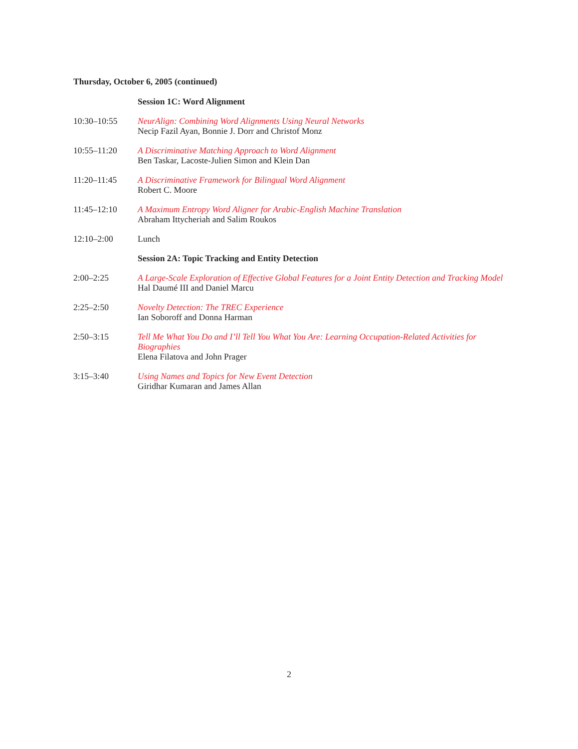Thursday, October 6, 2005 (continued)
Session 1C: Word Alignment
10:30–10:55 NeurAlign: Combining Word Alignments Using Neural Networks
Necip Fazil Ayan, Bonnie J. Dorr and Christof Monz
10:55–11:20 A Discriminative Matching Approach to Word Alignment
Ben Taskar, Lacoste-Julien Simon and Klein Dan
11:20–11:45 A Discriminative Framework for Bilingual Word Alignment
Robert C. Moore
11:45–12:10 A Maximum Entropy Word Aligner for Arabic-English Machine Translation
Abraham Ittycheriah and Salim Roukos
12:10–2:00 Lunch
Session 2A: Topic Tracking and Entity Detection
2:00–2:25 A Large-Scale Exploration of Effective Global Features for a Joint Entity Detection and Tracking Model
Hal Daumé III and Daniel Marcu
2:25–2:50 Novelty Detection: The TREC Experience
Ian Soboroff and Donna Harman
2:50–3:15 Tell Me What You Do and I’ll Tell You What You Are: Learning Occupation-Related Activities for Biographies
Elena Filatova and John Prager
3:15–3:40 Using Names and Topics for New Event Detection
Giridhar Kumaran and James Allan
2